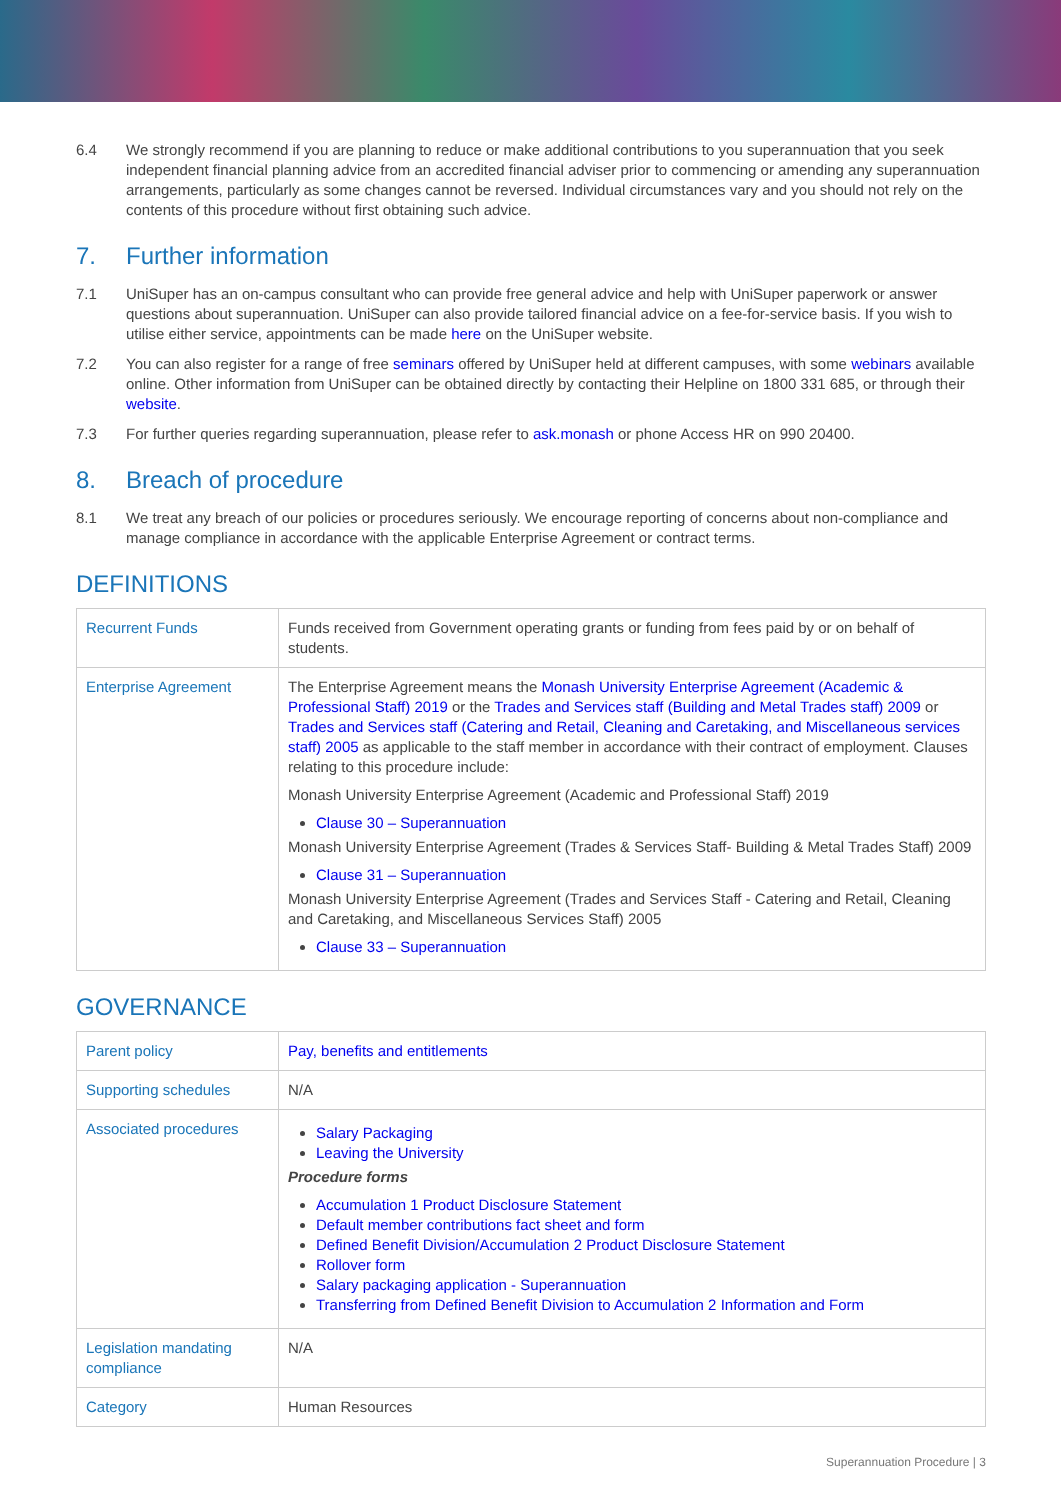6.4 We strongly recommend if you are planning to reduce or make additional contributions to you superannuation that you seek independent financial planning advice from an accredited financial adviser prior to commencing or amending any superannuation arrangements, particularly as some changes cannot be reversed. Individual circumstances vary and you should not rely on the contents of this procedure without first obtaining such advice.
7. Further information
7.1 UniSuper has an on-campus consultant who can provide free general advice and help with UniSuper paperwork or answer questions about superannuation. UniSuper can also provide tailored financial advice on a fee-for-service basis. If you wish to utilise either service, appointments can be made here on the UniSuper website.
7.2 You can also register for a range of free seminars offered by UniSuper held at different campuses, with some webinars available online. Other information from UniSuper can be obtained directly by contacting their Helpline on 1800 331 685, or through their website.
7.3 For further queries regarding superannuation, please refer to ask.monash or phone Access HR on 990 20400.
8. Breach of procedure
8.1 We treat any breach of our policies or procedures seriously. We encourage reporting of concerns about non-compliance and manage compliance in accordance with the applicable Enterprise Agreement or contract terms.
DEFINITIONS
| Recurrent Funds | Funds received from Government operating grants or funding from fees paid by or on behalf of students. |
| Enterprise Agreement | The Enterprise Agreement means the Monash University Enterprise Agreement (Academic & Professional Staff) 2019 or the Trades and Services staff (Building and Metal Trades staff) 2009 or Trades and Services staff (Catering and Retail, Cleaning and Caretaking, and Miscellaneous services staff) 2005 as applicable to the staff member in accordance with their contract of employment. Clauses relating to this procedure include: Monash University Enterprise Agreement (Academic and Professional Staff) 2019 Clause 30 – Superannuation Monash University Enterprise Agreement (Trades & Services Staff- Building & Metal Trades Staff) 2009 Clause 31 – Superannuation Monash University Enterprise Agreement (Trades and Services Staff - Catering and Retail, Cleaning and Caretaking, and Miscellaneous Services Staff) 2005 Clause 33 – Superannuation |
GOVERNANCE
| Parent policy | Pay, benefits and entitlements |
| Supporting schedules | N/A |
| Associated procedures | Salary Packaging Leaving the University Procedure forms Accumulation 1 Product Disclosure Statement Default member contributions fact sheet and form Defined Benefit Division/Accumulation 2 Product Disclosure Statement Rollover form Salary packaging application - Superannuation Transferring from Defined Benefit Division to Accumulation 2 Information and Form |
| Legislation mandating compliance | N/A |
| Category | Human Resources |
Superannuation Procedure | 3